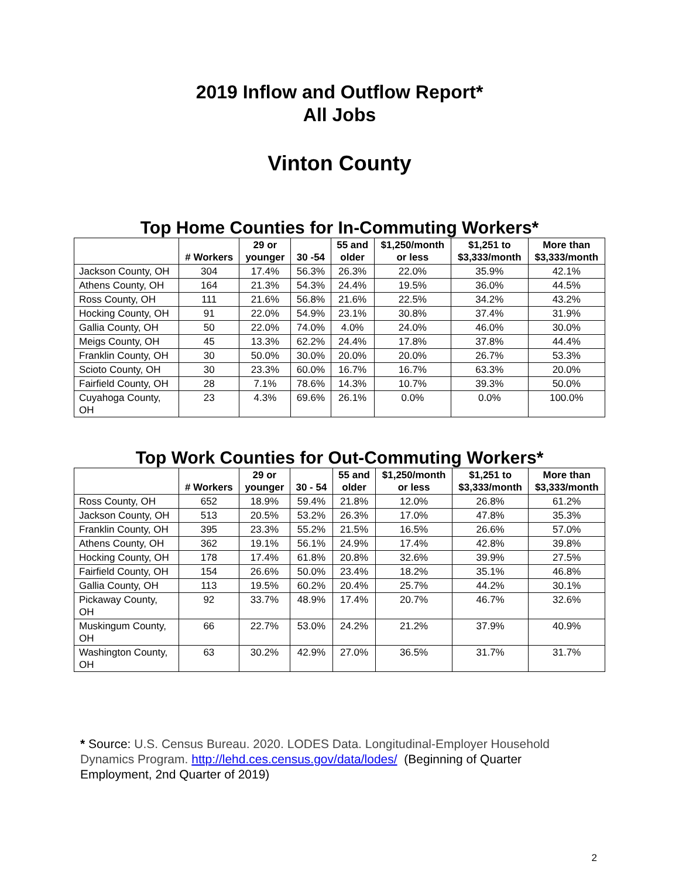2019 Inflow and Outflow Report*
All Jobs
Vinton County
Top Home Counties for In-Commuting Workers*
| | # Workers | 29 or younger | 30 -54 | 55 and older | $1,250/month or less | $1,251 to $3,333/month | More than $3,333/month |
| --- | --- | --- | --- | --- | --- | --- | --- |
| Jackson County, OH | 304 | 17.4% | 56.3% | 26.3% | 22.0% | 35.9% | 42.1% |
| Athens County, OH | 164 | 21.3% | 54.3% | 24.4% | 19.5% | 36.0% | 44.5% |
| Ross County, OH | 111 | 21.6% | 56.8% | 21.6% | 22.5% | 34.2% | 43.2% |
| Hocking County, OH | 91 | 22.0% | 54.9% | 23.1% | 30.8% | 37.4% | 31.9% |
| Gallia County, OH | 50 | 22.0% | 74.0% | 4.0% | 24.0% | 46.0% | 30.0% |
| Meigs County, OH | 45 | 13.3% | 62.2% | 24.4% | 17.8% | 37.8% | 44.4% |
| Franklin County, OH | 30 | 50.0% | 30.0% | 20.0% | 20.0% | 26.7% | 53.3% |
| Scioto County, OH | 30 | 23.3% | 60.0% | 16.7% | 16.7% | 63.3% | 20.0% |
| Fairfield County, OH | 28 | 7.1% | 78.6% | 14.3% | 10.7% | 39.3% | 50.0% |
| Cuyahoga County, OH | 23 | 4.3% | 69.6% | 26.1% | 0.0% | 0.0% | 100.0% |
Top Work Counties for Out-Commuting Workers*
| | # Workers | 29 or younger | 30 - 54 | 55 and older | $1,250/month or less | $1,251 to $3,333/month | More than $3,333/month |
| --- | --- | --- | --- | --- | --- | --- | --- |
| Ross County, OH | 652 | 18.9% | 59.4% | 21.8% | 12.0% | 26.8% | 61.2% |
| Jackson County, OH | 513 | 20.5% | 53.2% | 26.3% | 17.0% | 47.8% | 35.3% |
| Franklin County, OH | 395 | 23.3% | 55.2% | 21.5% | 16.5% | 26.6% | 57.0% |
| Athens County, OH | 362 | 19.1% | 56.1% | 24.9% | 17.4% | 42.8% | 39.8% |
| Hocking County, OH | 178 | 17.4% | 61.8% | 20.8% | 32.6% | 39.9% | 27.5% |
| Fairfield County, OH | 154 | 26.6% | 50.0% | 23.4% | 18.2% | 35.1% | 46.8% |
| Gallia County, OH | 113 | 19.5% | 60.2% | 20.4% | 25.7% | 44.2% | 30.1% |
| Pickaway County, OH | 92 | 33.7% | 48.9% | 17.4% | 20.7% | 46.7% | 32.6% |
| Muskingum County, OH | 66 | 22.7% | 53.0% | 24.2% | 21.2% | 37.9% | 40.9% |
| Washington County, OH | 63 | 30.2% | 42.9% | 27.0% | 36.5% | 31.7% | 31.7% |
* Source: U.S. Census Bureau. 2020. LODES Data. Longitudinal-Employer Household Dynamics Program. http://lehd.ces.census.gov/data/lodes/ (Beginning of Quarter Employment, 2nd Quarter of 2019)
2